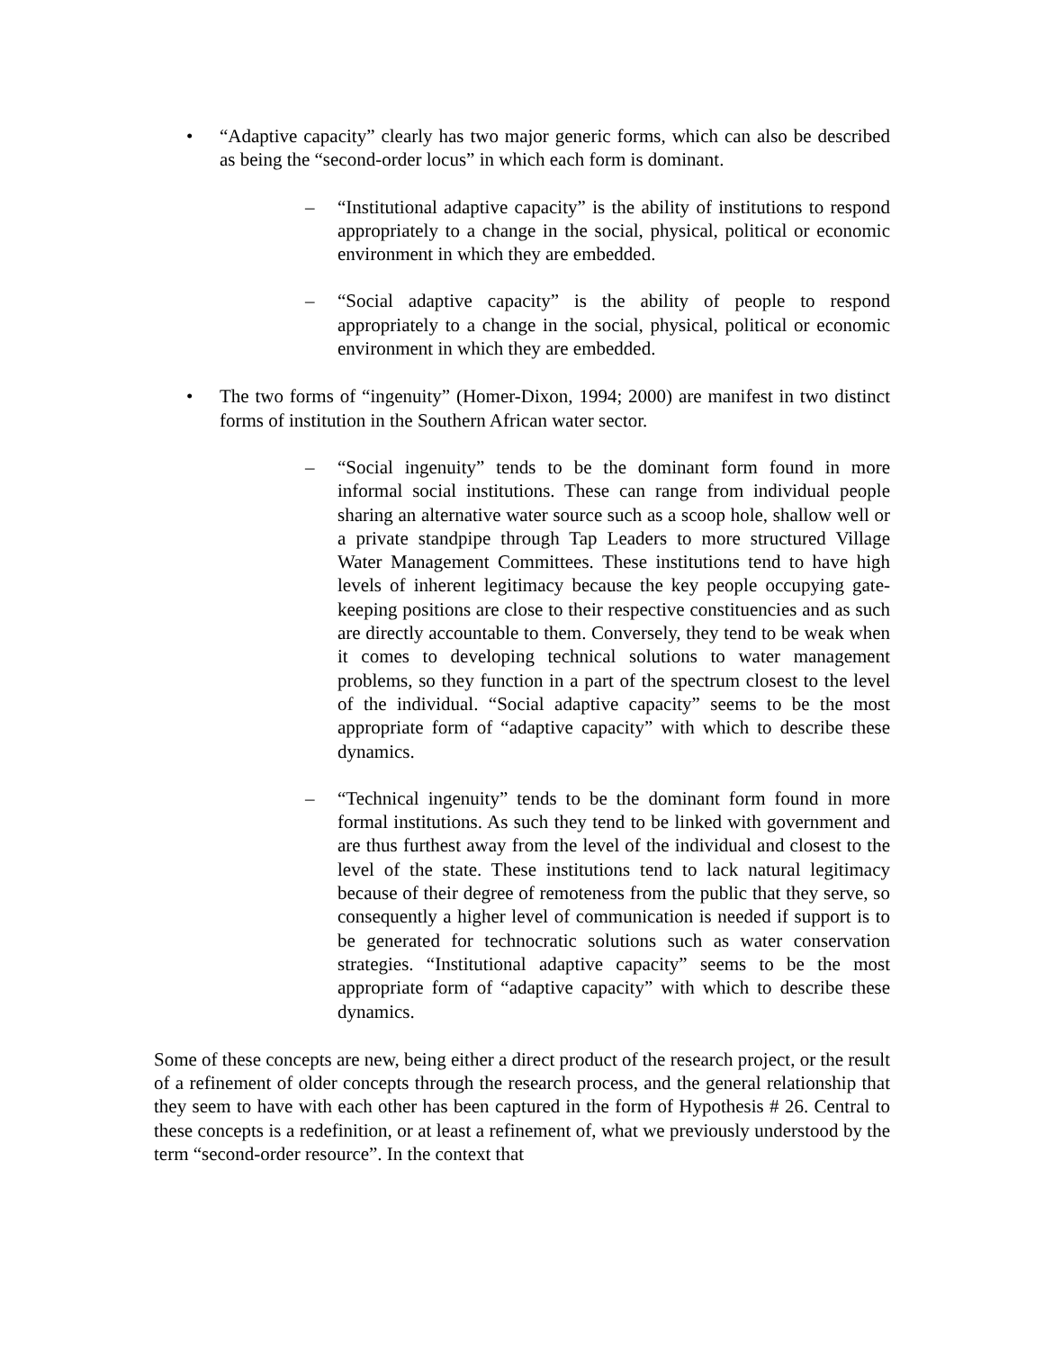• “Adaptive capacity” clearly has two major generic forms, which can also be described as being the “second-order locus” in which each form is dominant.
– “Institutional adaptive capacity” is the ability of institutions to respond appropriately to a change in the social, physical, political or economic environment in which they are embedded.
– “Social adaptive capacity” is the ability of people to respond appropriately to a change in the social, physical, political or economic environment in which they are embedded.
• The two forms of “ingenuity” (Homer-Dixon, 1994; 2000) are manifest in two distinct forms of institution in the Southern African water sector.
– “Social ingenuity” tends to be the dominant form found in more informal social institutions. These can range from individual people sharing an alternative water source such as a scoop hole, shallow well or a private standpipe through Tap Leaders to more structured Village Water Management Committees. These institutions tend to have high levels of inherent legitimacy because the key people occupying gate-keeping positions are close to their respective constituencies and as such are directly accountable to them. Conversely, they tend to be weak when it comes to developing technical solutions to water management problems, so they function in a part of the spectrum closest to the level of the individual. “Social adaptive capacity” seems to be the most appropriate form of “adaptive capacity” with which to describe these dynamics.
– “Technical ingenuity” tends to be the dominant form found in more formal institutions. As such they tend to be linked with government and are thus furthest away from the level of the individual and closest to the level of the state. These institutions tend to lack natural legitimacy because of their degree of remoteness from the public that they serve, so consequently a higher level of communication is needed if support is to be generated for technocratic solutions such as water conservation strategies. “Institutional adaptive capacity” seems to be the most appropriate form of “adaptive capacity” with which to describe these dynamics.
Some of these concepts are new, being either a direct product of the research project, or the result of a refinement of older concepts through the research process, and the general relationship that they seem to have with each other has been captured in the form of Hypothesis # 26. Central to these concepts is a redefinition, or at least a refinement of, what we previously understood by the term “second-order resource”. In the context that